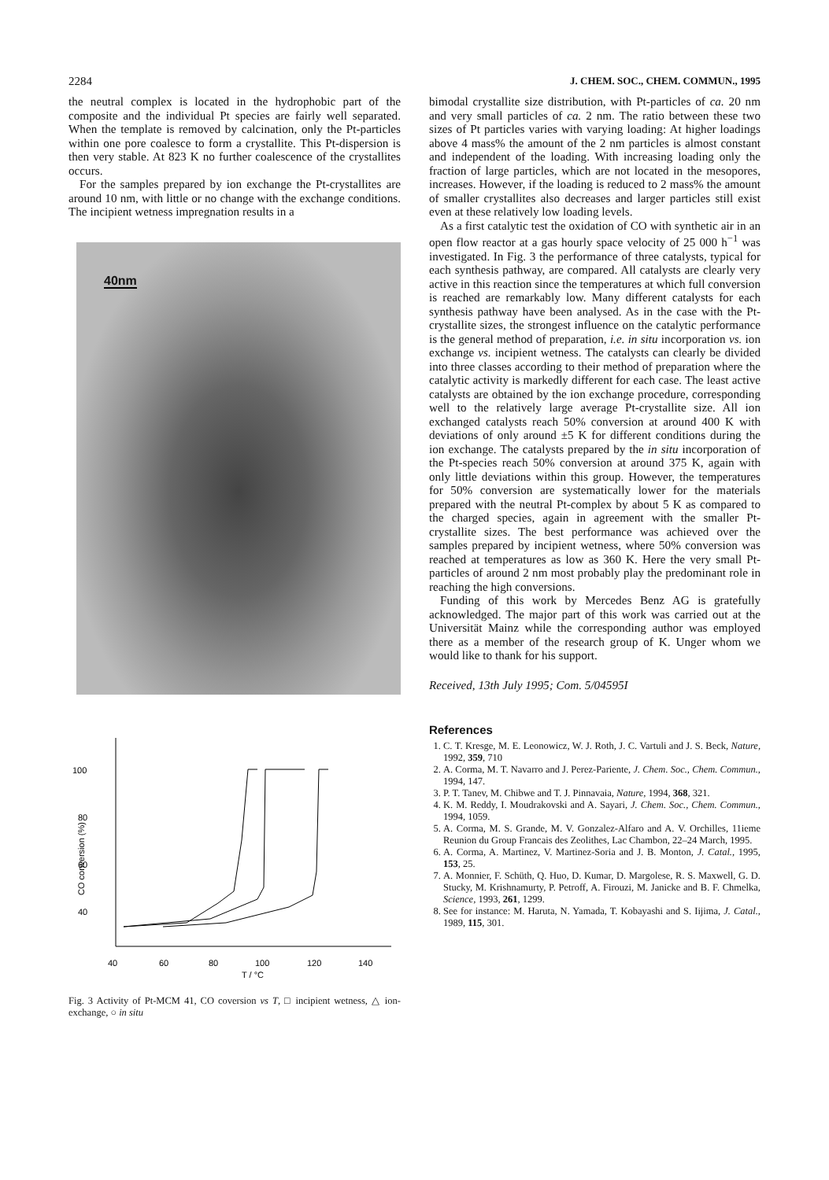2284 J. CHEM. SOC., CHEM. COMMUN., 1995
the neutral complex is located in the hydrophobic part of the composite and the individual Pt species are fairly well separated. When the template is removed by calcination, only the Pt-particles within one pore coalesce to form a crystallite. This Pt-dispersion is then very stable. At 823 K no further coalescence of the crystallites occurs.
For the samples prepared by ion exchange the Pt-crystallites are around 10 nm, with little or no change with the exchange conditions. The incipient wetness impregnation results in a
40nm
100
80
60
40
CO conversion (%)
40
60
80
100
120
140
T / °C
Fig. 3 Activity of Pt-MCM 41, CO coversion vs T, □ incipient wetness, △ ion-exchange, ○ in situ
bimodal crystallite size distribution, with Pt-particles of ca. 20 nm and very small particles of ca. 2 nm. The ratio between these two sizes of Pt particles varies with varying loading: At higher loadings above 4 mass% the amount of the 2 nm particles is almost constant and independent of the loading. With increasing loading only the fraction of large particles, which are not located in the mesopores, increases. However, if the loading is reduced to 2 mass% the amount of smaller crystallites also decreases and larger particles still exist even at these relatively low loading levels.
As a first catalytic test the oxidation of CO with synthetic air in an open flow reactor at a gas hourly space velocity of 25 000 h<sup>−1</sup> was investigated. In Fig. 3 the performance of three catalysts, typical for each synthesis pathway, are compared. All catalysts are clearly very active in this reaction since the temperatures at which full conversion is reached are remarkably low. Many different catalysts for each synthesis pathway have been analysed. As in the case with the Pt-crystallite sizes, the strongest influence on the catalytic performance is the general method of preparation, i.e. in situ incorporation vs. ion exchange vs. incipient wetness. The catalysts can clearly be divided into three classes according to their method of preparation where the catalytic activity is markedly different for each case. The least active catalysts are obtained by the ion exchange procedure, corresponding well to the relatively large average Pt-crystallite size. All ion exchanged catalysts reach 50% conversion at around 400 K with deviations of only around ±5 K for different conditions during the ion exchange. The catalysts prepared by the in situ incorporation of the Pt-species reach 50% conversion at around 375 K, again with only little deviations within this group. However, the temperatures for 50% conversion are systematically lower for the materials prepared with the neutral Pt-complex by about 5 K as compared to the charged species, again in agreement with the smaller Pt-crystallite sizes. The best performance was achieved over the samples prepared by incipient wetness, where 50% conversion was reached at temperatures as low as 360 K. Here the very small Pt-particles of around 2 nm most probably play the predominant role in reaching the high conversions.
Funding of this work by Mercedes Benz AG is gratefully acknowledged. The major part of this work was carried out at the Universität Mainz while the corresponding author was employed there as a member of the research group of K. Unger whom we would like to thank for his support.
Received, 13th July 1995; Com. 5/04595I
References
1. C. T. Kresge, M. E. Leonowicz, W. J. Roth, J. C. Vartuli and J. S. Beck, Nature, 1992, 359, 710
2. A. Corma, M. T. Navarro and J. Perez-Pariente, J. Chem. Soc., Chem. Commun., 1994, 147.
3. P. T. Tanev, M. Chibwe and T. J. Pinnavaia, Nature, 1994, 368, 321.
4. K. M. Reddy, I. Moudrakovski and A. Sayari, J. Chem. Soc., Chem. Commun., 1994, 1059.
5. A. Corma, M. S. Grande, M. V. Gonzalez-Alfaro and A. V. Orchilles, 11ieme Reunion du Group Francais des Zeolithes, Lac Chambon, 22–24 March, 1995.
6. A. Corma, A. Martinez, V. Martinez-Soria and J. B. Monton, J. Catal., 1995, 153, 25.
7. A. Monnier, F. Schüth, Q. Huo, D. Kumar, D. Margolese, R. S. Maxwell, G. D. Stucky, M. Krishnamurty, P. Petroff, A. Firouzi, M. Janicke and B. F. Chmelka, Science, 1993, 261, 1299.
8. See for instance: M. Haruta, N. Yamada, T. Kobayashi and S. Iijima, J. Catal., 1989, 115, 301.